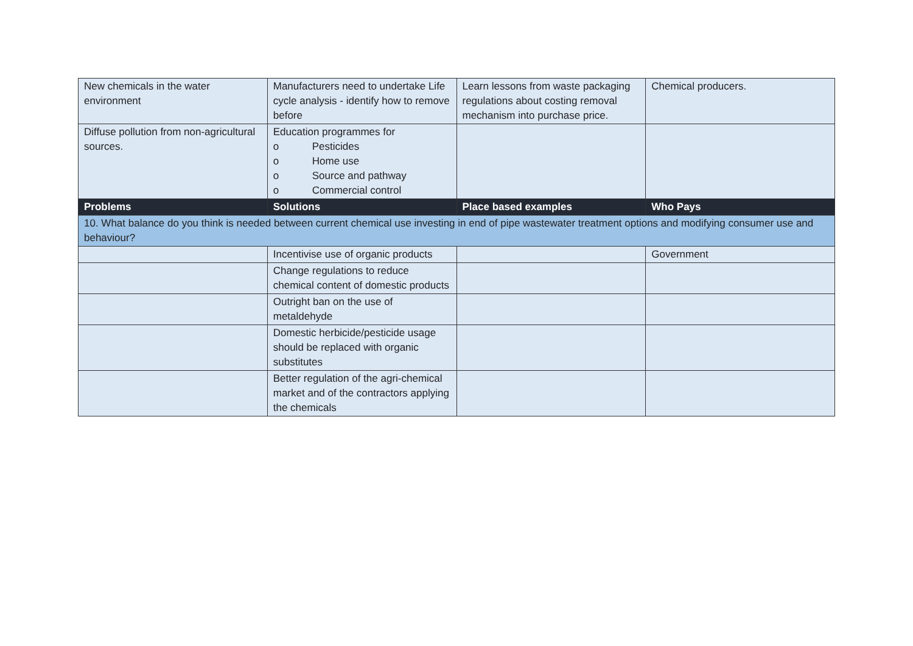| New chemicals in the water environment | Manufacturers need to undertake Life cycle analysis - identify how to remove before | Learn lessons from waste packaging regulations about costing removal mechanism into purchase price. | Chemical producers. |
| Diffuse pollution from non-agricultural sources. | Education programmes for o Pesticides o Home use o Source and pathway o Commercial control | | |
| Problems | Solutions | Place based examples | Who Pays |
| 10. What balance do you think is needed between current chemical use investing in end of pipe wastewater treatment options and modifying consumer use and behaviour? | | | |
| | Incentivise use of organic products | | Government |
| | Change regulations to reduce chemical content of domestic products | | |
| | Outright ban on the use of metaldehyde | | |
| | Domestic herbicide/pesticide usage should be replaced with organic substitutes | | |
| | Better regulation of the agri-chemical market and of the contractors applying the chemicals | | |